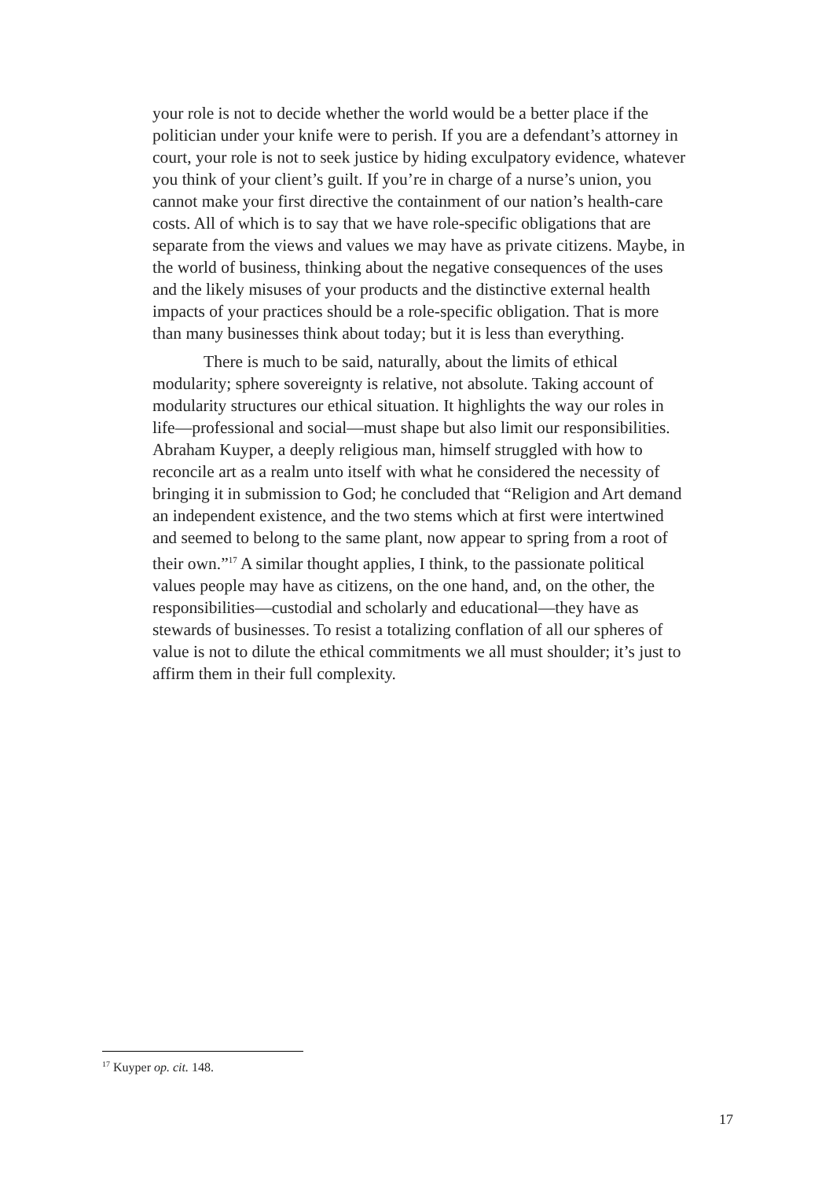your role is not to decide whether the world would be a better place if the politician under your knife were to perish. If you are a defendant’s attorney in court, your role is not to seek justice by hiding exculpatory evidence, whatever you think of your client’s guilt. If you’re in charge of a nurse’s union, you cannot make your first directive the containment of our nation’s health-care costs. All of which is to say that we have role-specific obligations that are separate from the views and values we may have as private citizens. Maybe, in the world of business, thinking about the negative consequences of the uses and the likely misuses of your products and the distinctive external health impacts of your practices should be a role-specific obligation. That is more than many businesses think about today; but it is less than everything.
There is much to be said, naturally, about the limits of ethical modularity; sphere sovereignty is relative, not absolute. Taking account of modularity structures our ethical situation. It highlights the way our roles in life—professional and social—must shape but also limit our responsibilities. Abraham Kuyper, a deeply religious man, himself struggled with how to reconcile art as a realm unto itself with what he considered the necessity of bringing it in submission to God; he concluded that “Religion and Art demand an independent existence, and the two stems which at first were intertwined and seemed to belong to the same plant, now appear to spring from a root of their own.”<sup>17</sup> A similar thought applies, I think, to the passionate political values people may have as citizens, on the one hand, and, on the other, the responsibilities—custodial and scholarly and educational—they have as stewards of businesses. To resist a totalizing conflation of all our spheres of value is not to dilute the ethical commitments we all must shoulder; it’s just to affirm them in their full complexity.
<sup>17</sup> Kuyper op. cit. 148.
17